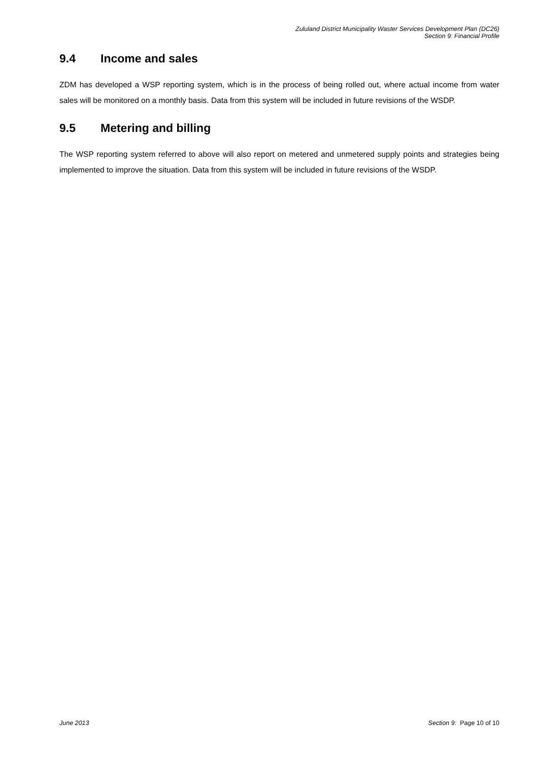Zululand District Municipality Waster Services Development Plan (DC26)
Section 9: Financial Profile
9.4 Income and sales
ZDM has developed a WSP reporting system, which is in the process of being rolled out, where actual income from water sales will be monitored on a monthly basis. Data from this system will be included in future revisions of the WSDP.
9.5 Metering and billing
The WSP reporting system referred to above will also report on metered and unmetered supply points and strategies being implemented to improve the situation. Data from this system will be included in future revisions of the WSDP.
June 2013 Section 9: Page 10 of 10